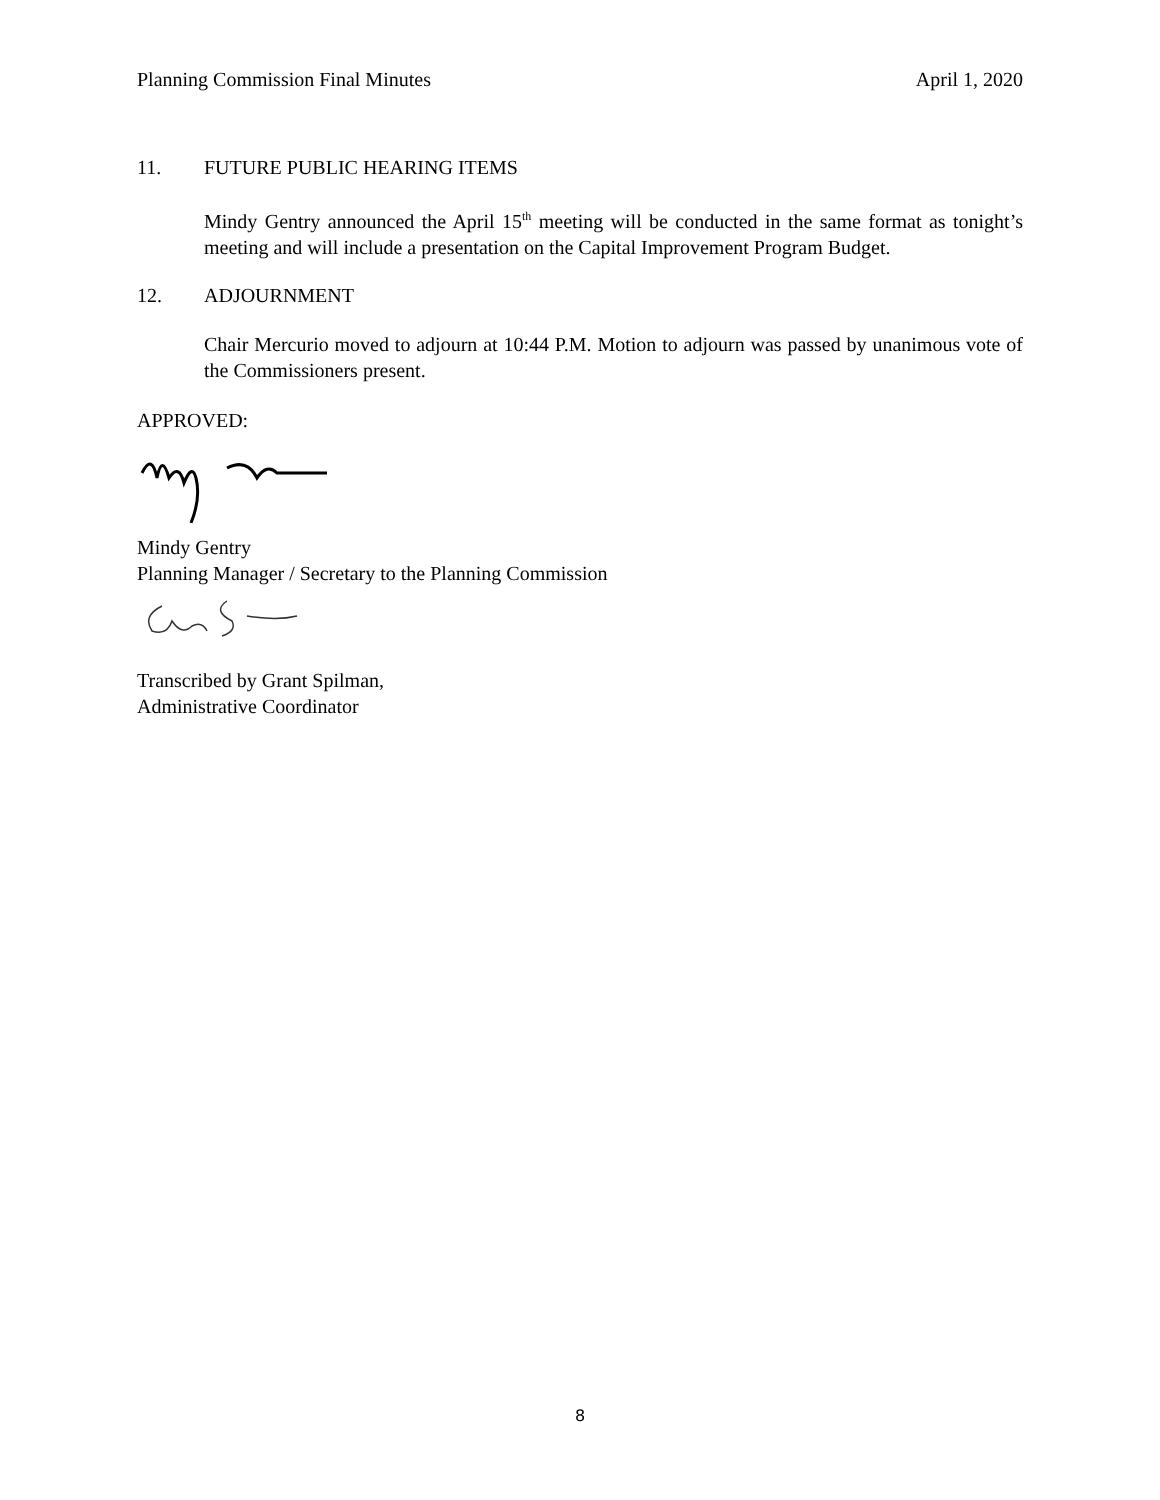Planning Commission Final Minutes April 1, 2020
11. FUTURE PUBLIC HEARING ITEMS
Mindy Gentry announced the April 15<sup>th</sup> meeting will be conducted in the same format as tonight’s meeting and will include a presentation on the Capital Improvement Program Budget.
12. ADJOURNMENT
Chair Mercurio moved to adjourn at 10:44 P.M. Motion to adjourn was passed by unanimous vote of the Commissioners present.
APPROVED:
Mindy Gentry
Planning Manager / Secretary to the Planning Commission
Transcribed by Grant Spilman,
Administrative Coordinator
8